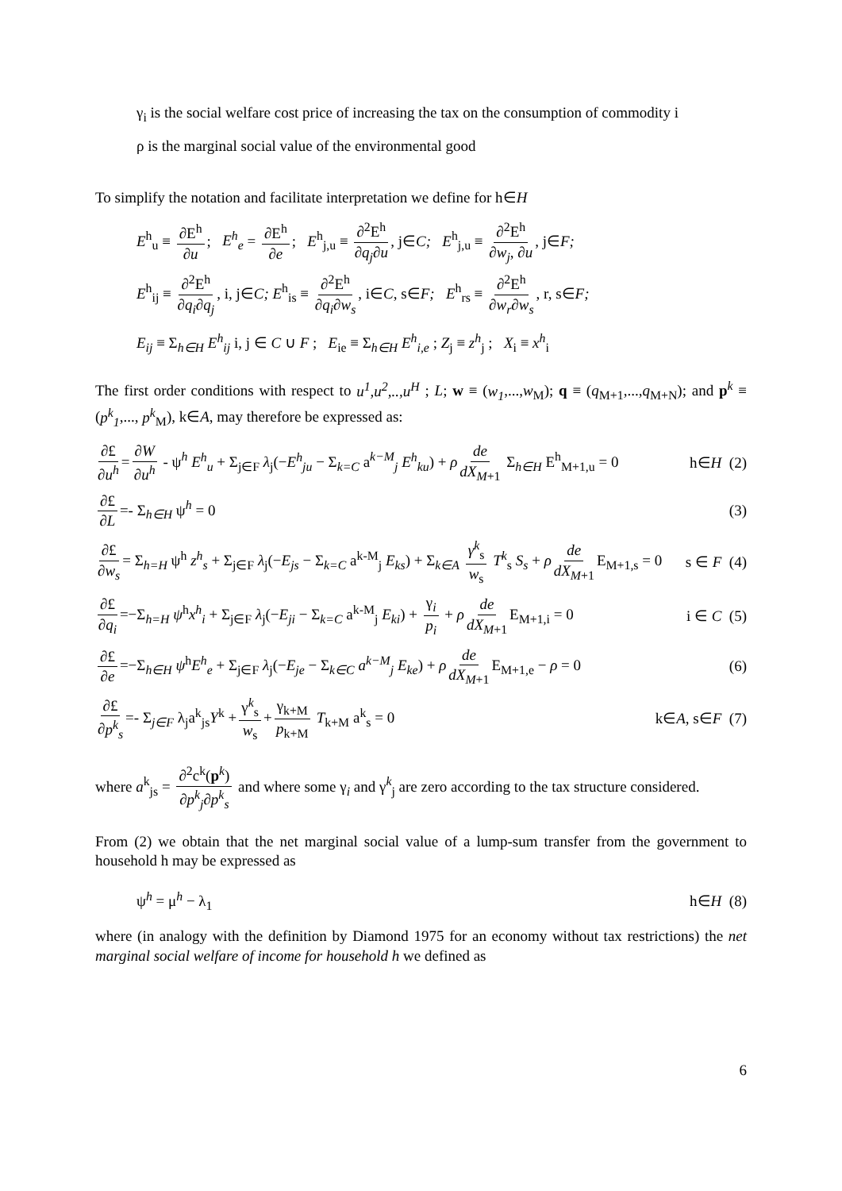γ<sub>i</sub> is the social welfare cost price of increasing the tax on the consumption of commodity i
ρ is the marginal social value of the environmental good
To simplify the notation and facilitate interpretation we define for h∈H
E<sup>h</sup><sub>u</sub> ≡ ∂E<sup>h</sup> ∂u; E<sup>h</sup><sub>e</sub> = ∂E<sup>h</sup> ∂e; E<sup>h</sup><sub>j,u</sub> ≡ ∂<sup>2</sup>E<sup>h</sup> ∂q<sub>j</sub>∂u, j∈C; E<sup>h</sup><sub>j,u</sub> ≡ ∂<sup>2</sup>E<sup>h</sup> ∂w<sub>j</sub>, ∂u, j∈F;
E<sup>h</sup><sub>ij</sub> ≡ ∂<sup>2</sup>E<sup>h</sup> ∂q<sub>i</sub>∂q<sub>j</sub>, i, j∈C; E<sup>h</sup><sub>is</sub> ≡ ∂<sup>2</sup>E<sup>h</sup> ∂q<sub>i</sub>∂w<sub>s</sub>, i∈C, s∈F; E<sup>h</sup><sub>rs</sub> ≡ ∂<sup>2</sup>E<sup>h</sup> ∂w<sub>r</sub>∂w<sub>s</sub>, r, s∈F;
E<sub>ij</sub> ≡ Σ<sub>h∈H</sub> E<sup>h</sup><sub>ij</sub> i, j ∈ C ∪ F ; E<sub>ie</sub> ≡ Σ<sub>h∈H</sub> E<sup>h</sup><sub>i,e</sub> ; Z<sub>j</sub> ≡ z<sup>h</sup><sub>j</sub> ; X<sub>i</sub> ≡ x<sup>h</sup><sub>i</sub>
The first order conditions with respect to u<sup>1</sup>,u<sup>2</sup>,..,u<sup>H</sup> ; L; w ≡ (w<sub>1</sub>,...,w<sub>M</sub>); q ≡ (q<sub>M+1</sub>,...,q<sub>M+N</sub>); and p<sup>k</sup> ≡ (p<sup>k</sup><sub>1</sub>,..., p<sup>k</sup><sub>M</sub>), k∈A, may therefore be expressed as:
∂£ ∂u<sup>h</sup> = ∂W ∂u<sup>h</sup> - ψ<sup>h</sup> E<sup>h</sup><sub>u</sub> + Σ<sub>j∈F</sub> λ<sub>j</sub>(−E<sup>h</sup><sub>ju</sub> − Σ<sub>k=C</sub> a<sup>k−M</sup><sub>j</sub> E<sup>h</sup><sub>ku</sub>) + ρ de dX<sub>M+1</sub> Σ<sub>h∈H</sub> E<sup>h</sup><sub>M+1,u</sub> = 0 h∈H (2)
∂£ ∂L =- Σ<sub>h∈H</sub> ψ<sup>h</sup> = 0 (3)
∂£ ∂w<sub>s</sub> = Σ<sub>h=H</sub> ψ<sup>h</sup> z<sup>h</sup><sub>s</sub> + Σ<sub>j∈F</sub> λ<sub>j</sub>(−E<sub>js</sub> − Σ<sub>k=C</sub> a<sup>k-M</sup><sub>j</sub> E<sub>ks</sub>) + Σ<sub>k∈A</sub> γ<sup>k</sup><sub>s</sub> w<sub>s</sub> T<sup>k</sup><sub>s</sub> S<sub>s</sub> + ρ de dX<sub>M+1</sub> E<sub>M+1,s</sub> = 0 s ∈ F (4)
∂£ ∂q<sub>i</sub> =−Σ<sub>h=H</sub> ψ<sup>h</sup>x<sup>h</sup><sub>i</sub> + Σ<sub>j∈F</sub> λ<sub>j</sub>(−E<sub>ji</sub> − Σ<sub>k=C</sub> a<sup>k-M</sup><sub>j</sub> E<sub>ki</sub>) + γ<sub>i</sub> p<sub>i</sub> + ρ de dX<sub>M+1</sub> E<sub>M+1,i</sub> = 0 i ∈ C (5)
∂£ ∂e =−Σ<sub>h∈H</sub> ψ<sup>h</sup>E<sup>h</sup><sub>e</sub> + Σ<sub>j∈F</sub> λ<sub>j</sub>(−E<sub>je</sub> − Σ<sub>k∈C</sub> a<sup>k−M</sup><sub>j</sub> E<sub>ke</sub>) + ρ de dX<sub>M+1</sub> E<sub>M+1,e</sub> − ρ = 0 (6)
∂£ ∂p<sup>k</sup><sub>s</sub> =- Σ<sub>j∈F</sub> λ<sub>j</sub>a<sup>k</sup><sub>js</sub>Y<sup>k</sup> + γ<sup>k</sup><sub>s</sub> w<sub>s</sub> + γ<sub>k+M</sub> p<sub>k+M</sub> T<sub>k+M</sub> a<sup>k</sup><sub>s</sub> = 0 k∈A, s∈F (7)
where a<sup>k</sup><sub>js</sub> = ∂<sup>2</sup>c<sup>k</sup>(p<sup>k</sup>) ∂p<sup>k</sup><sub>j</sub>∂p<sup>k</sup><sub>s</sub> and where some γ<sub>i</sub> and γ<sup>k</sup><sub>j</sub> are zero according to the tax structure considered.
From (2) we obtain that the net marginal social value of a lump-sum transfer from the government to household h may be expressed as
ψ<sup>h</sup> = μ<sup>h</sup> − λ<sub>1</sub> h∈H (8)
where (in analogy with the definition by Diamond 1975 for an economy without tax restrictions) the net marginal social welfare of income for household h we defined as
6